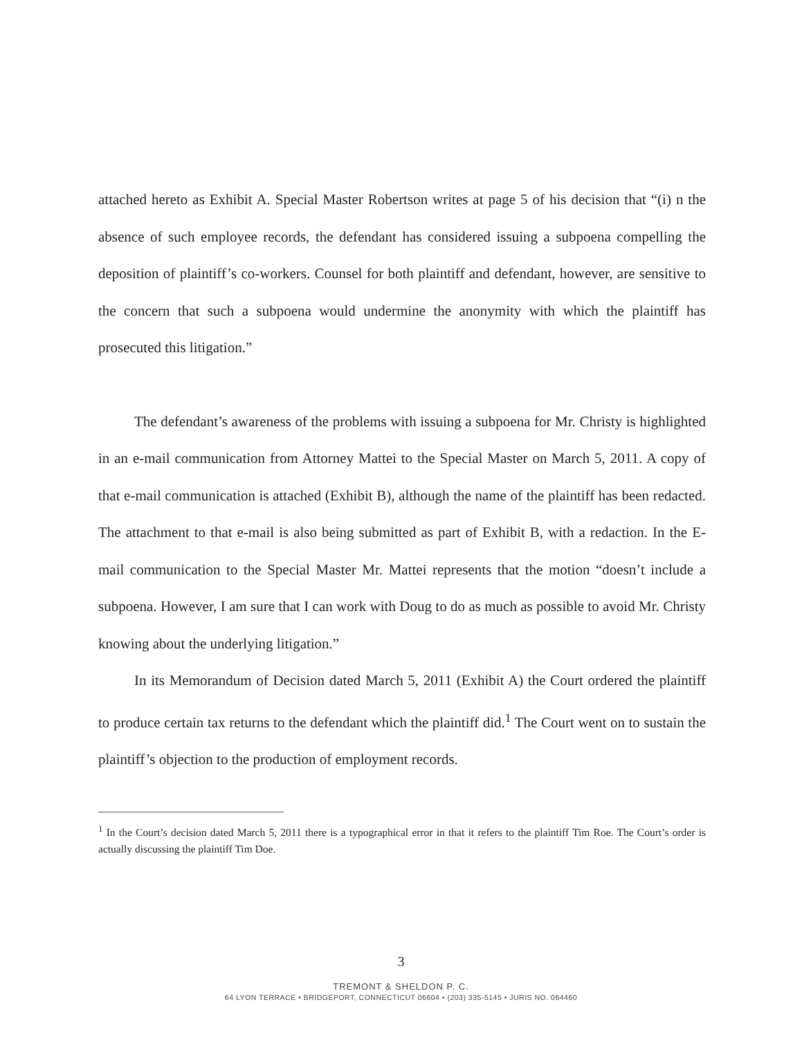attached hereto as Exhibit A. Special Master Robertson writes at page 5 of his decision that “(i) n the absence of such employee records, the defendant has considered issuing a subpoena compelling the deposition of plaintiff’s co-workers. Counsel for both plaintiff and defendant, however, are sensitive to the concern that such a subpoena would undermine the anonymity with which the plaintiff has prosecuted this litigation.”
The defendant’s awareness of the problems with issuing a subpoena for Mr. Christy is highlighted in an e-mail communication from Attorney Mattei to the Special Master on March 5, 2011. A copy of that e-mail communication is attached (Exhibit B), although the name of the plaintiff has been redacted. The attachment to that e-mail is also being submitted as part of Exhibit B, with a redaction. In the E-mail communication to the Special Master Mr. Mattei represents that the motion “doesn’t include a subpoena. However, I am sure that I can work with Doug to do as much as possible to avoid Mr. Christy knowing about the underlying litigation.”
In its Memorandum of Decision dated March 5, 2011 (Exhibit A) the Court ordered the plaintiff to produce certain tax returns to the defendant which the plaintiff did.<sup>1</sup> The Court went on to sustain the plaintiff’s objection to the production of employment records.
<sup>1</sup> In the Court’s decision dated March 5, 2011 there is a typographical error in that it refers to the plaintiff Tim Roe. The Court’s order is actually discussing the plaintiff Tim Doe.
3
TREMONT & SHELDON P. C.
64 LYON TERRACE • BRIDGEPORT, CONNECTICUT 06604 • (203) 335-5145 • JURIS NO. 064460